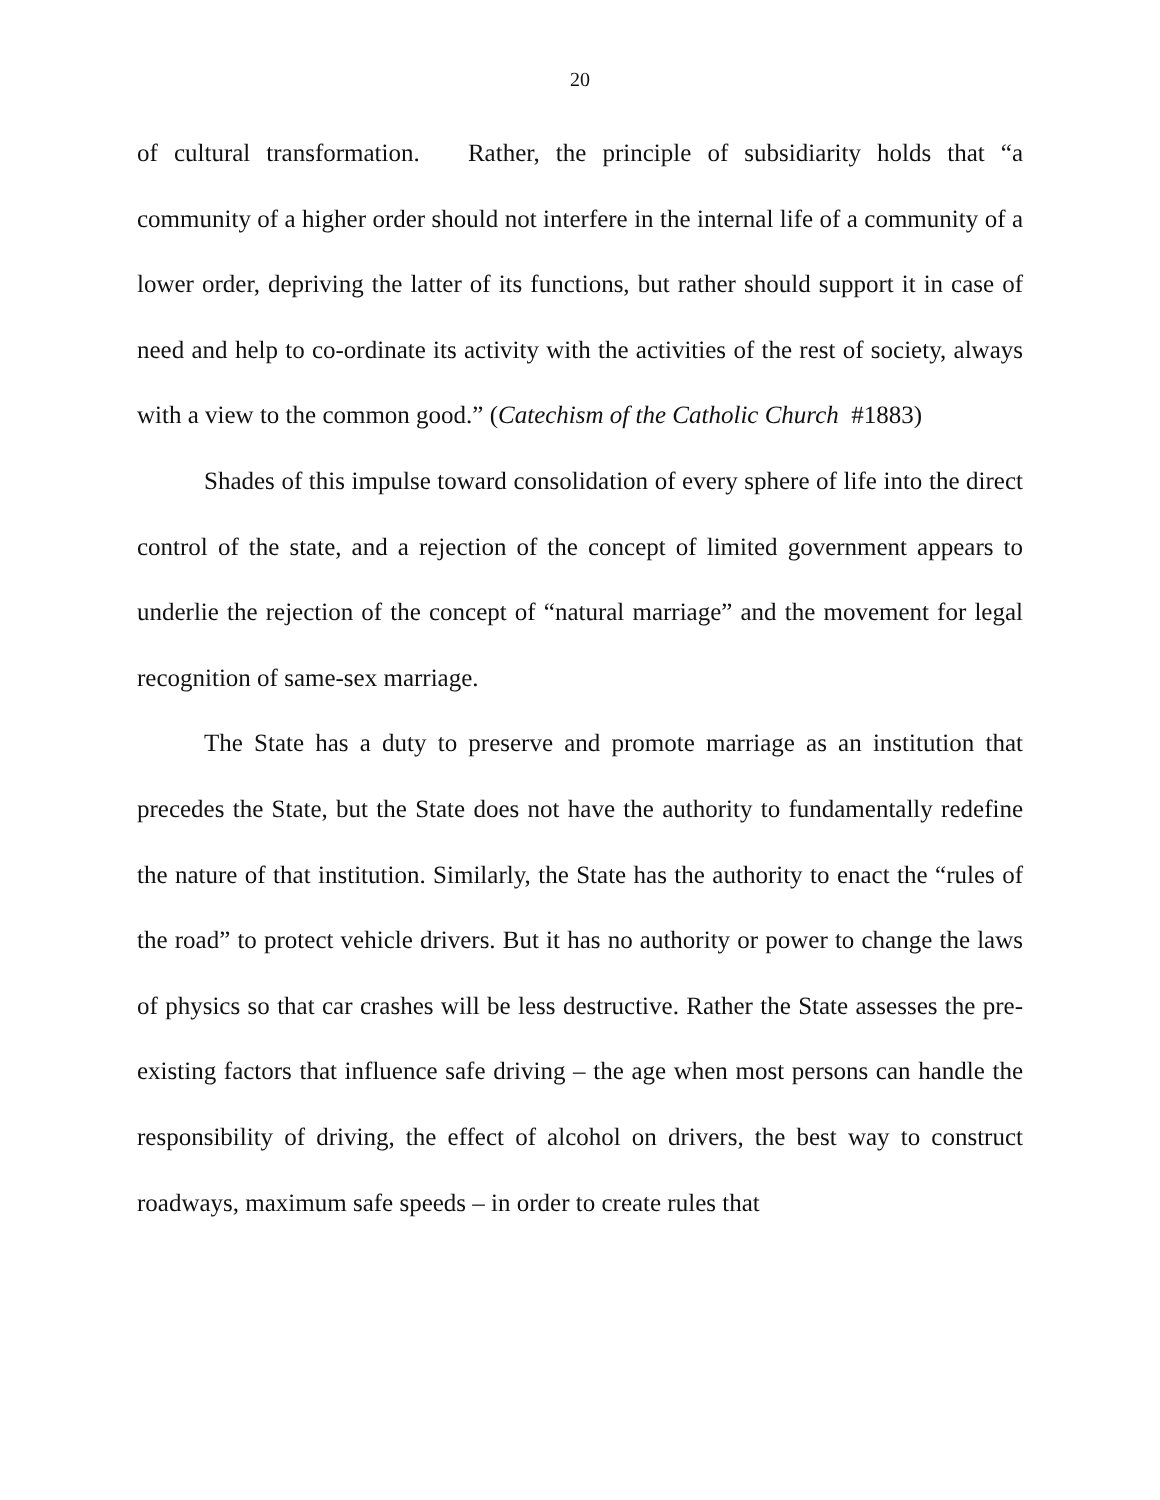20
of cultural transformation. Rather, the principle of subsidiarity holds that “a community of a higher order should not interfere in the internal life of a community of a lower order, depriving the latter of its functions, but rather should support it in case of need and help to co-ordinate its activity with the activities of the rest of society, always with a view to the common good.” (Catechism of the Catholic Church #1883)
Shades of this impulse toward consolidation of every sphere of life into the direct control of the state, and a rejection of the concept of limited government appears to underlie the rejection of the concept of “natural marriage” and the movement for legal recognition of same-sex marriage.
The State has a duty to preserve and promote marriage as an institution that precedes the State, but the State does not have the authority to fundamentally redefine the nature of that institution. Similarly, the State has the authority to enact the “rules of the road” to protect vehicle drivers. But it has no authority or power to change the laws of physics so that car crashes will be less destructive. Rather the State assesses the pre-existing factors that influence safe driving – the age when most persons can handle the responsibility of driving, the effect of alcohol on drivers, the best way to construct roadways, maximum safe speeds – in order to create rules that